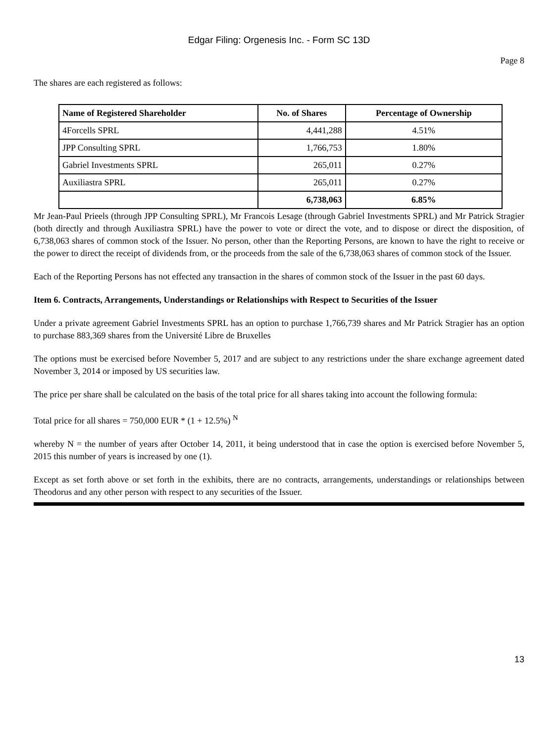Edgar Filing: Orgenesis Inc. - Form SC 13D
Page 8
The shares are each registered as follows:
| Name of Registered Shareholder | No. of Shares | Percentage of Ownership |
| --- | --- | --- |
| 4Forcells SPRL | 4,441,288 | 4.51% |
| JPP Consulting SPRL | 1,766,753 | 1.80% |
| Gabriel Investments SPRL | 265,011 | 0.27% |
| Auxiliastra SPRL | 265,011 | 0.27% |
| | 6,738,063 | 6.85% |
Mr Jean-Paul Prieels (through JPP Consulting SPRL), Mr Francois Lesage (through Gabriel Investments SPRL) and Mr Patrick Stragier (both directly and through Auxiliastra SPRL) have the power to vote or direct the vote, and to dispose or direct the disposition, of 6,738,063 shares of common stock of the Issuer. No person, other than the Reporting Persons, are known to have the right to receive or the power to direct the receipt of dividends from, or the proceeds from the sale of the 6,738,063 shares of common stock of the Issuer.
Each of the Reporting Persons has not effected any transaction in the shares of common stock of the Issuer in the past 60 days.
Item 6. Contracts, Arrangements, Understandings or Relationships with Respect to Securities of the Issuer
Under a private agreement Gabriel Investments SPRL has an option to purchase 1,766,739 shares and Mr Patrick Stragier has an option to purchase 883,369 shares from the Université Libre de Bruxelles
The options must be exercised before November 5, 2017 and are subject to any restrictions under the share exchange agreement dated November 3, 2014 or imposed by US securities law.
The price per share shall be calculated on the basis of the total price for all shares taking into account the following formula:
Total price for all shares = 750,000 EUR * (1 + 12.5%) <sup>N</sup>
whereby N = the number of years after October 14, 2011, it being understood that in case the option is exercised before November 5, 2015 this number of years is increased by one (1).
Except as set forth above or set forth in the exhibits, there are no contracts, arrangements, understandings or relationships between Theodorus and any other person with respect to any securities of the Issuer.
13